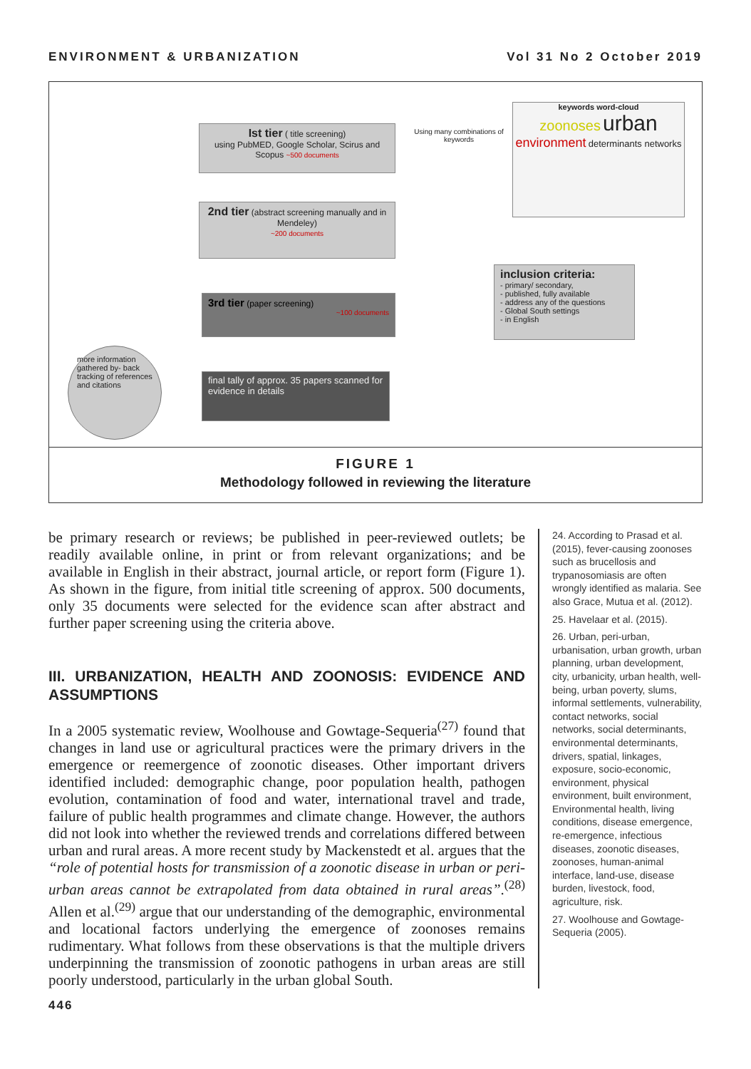ENVIRONMENT & URBANIZATION Vol 31 No 2 October 2019
Ist tier ( title screening)
using PubMED, Google Scholar, Scirus and Scopus ~500 documents
Using many combinations of keywords
keywords word-cloud
zoonoses urban environment determinants networks
2nd tier (abstract screening manually and in Mendeley)
~200 documents
inclusion criteria:
- primary/ secondary,
- published, fully available
- address any of the questions
- Global South settings
- in English
3rd tier (paper screening)
~100 documents
more information gathered by- back tracking of references and citations
final tally of approx. 35 papers scanned for evidence in details
FIGURE 1
Methodology followed in reviewing the literature
be primary research or reviews; be published in peer-reviewed outlets; be readily available online, in print or from relevant organizations; and be available in English in their abstract, journal article, or report form (Figure 1). As shown in the figure, from initial title screening of approx. 500 documents, only 35 documents were selected for the evidence scan after abstract and further paper screening using the criteria above.
III. URBANIZATION, HEALTH AND ZOONOSIS: EVIDENCE AND ASSUMPTIONS
In a 2005 systematic review, Woolhouse and Gowtage-Sequeria<sup>(27)</sup> found that changes in land use or agricultural practices were the primary drivers in the emergence or reemergence of zoonotic diseases. Other important drivers identified included: demographic change, poor population health, pathogen evolution, contamination of food and water, international travel and trade, failure of public health programmes and climate change. However, the authors did not look into whether the reviewed trends and correlations differed between urban and rural areas. A more recent study by Mackenstedt et al. argues that the “role of potential hosts for transmission of a zoonotic disease in urban or peri-urban areas cannot be extrapolated from data obtained in rural areas”.<sup>(28)</sup> Allen et al.<sup>(29)</sup> argue that our understanding of the demographic, environmental and locational factors underlying the emergence of zoonoses remains rudimentary. What follows from these observations is that the multiple drivers underpinning the transmission of zoonotic pathogens in urban areas are still poorly understood, particularly in the urban global South.
24. According to Prasad et al. (2015), fever-causing zoonoses such as brucellosis and trypanosomiasis are often wrongly identified as malaria. See also Grace, Mutua et al. (2012).
25. Havelaar et al. (2015).
26. Urban, peri-urban, urbanisation, urban growth, urban planning, urban development, city, urbanicity, urban health, well-being, urban poverty, slums, informal settlements, vulnerability, contact networks, social networks, social determinants, environmental determinants, drivers, spatial, linkages, exposure, socio-economic, environment, physical environment, built environment, Environmental health, living conditions, disease emergence, re-emergence, infectious diseases, zoonotic diseases, zoonoses, human-animal interface, land-use, disease burden, livestock, food, agriculture, risk.
27. Woolhouse and Gowtage-Sequeria (2005).
446